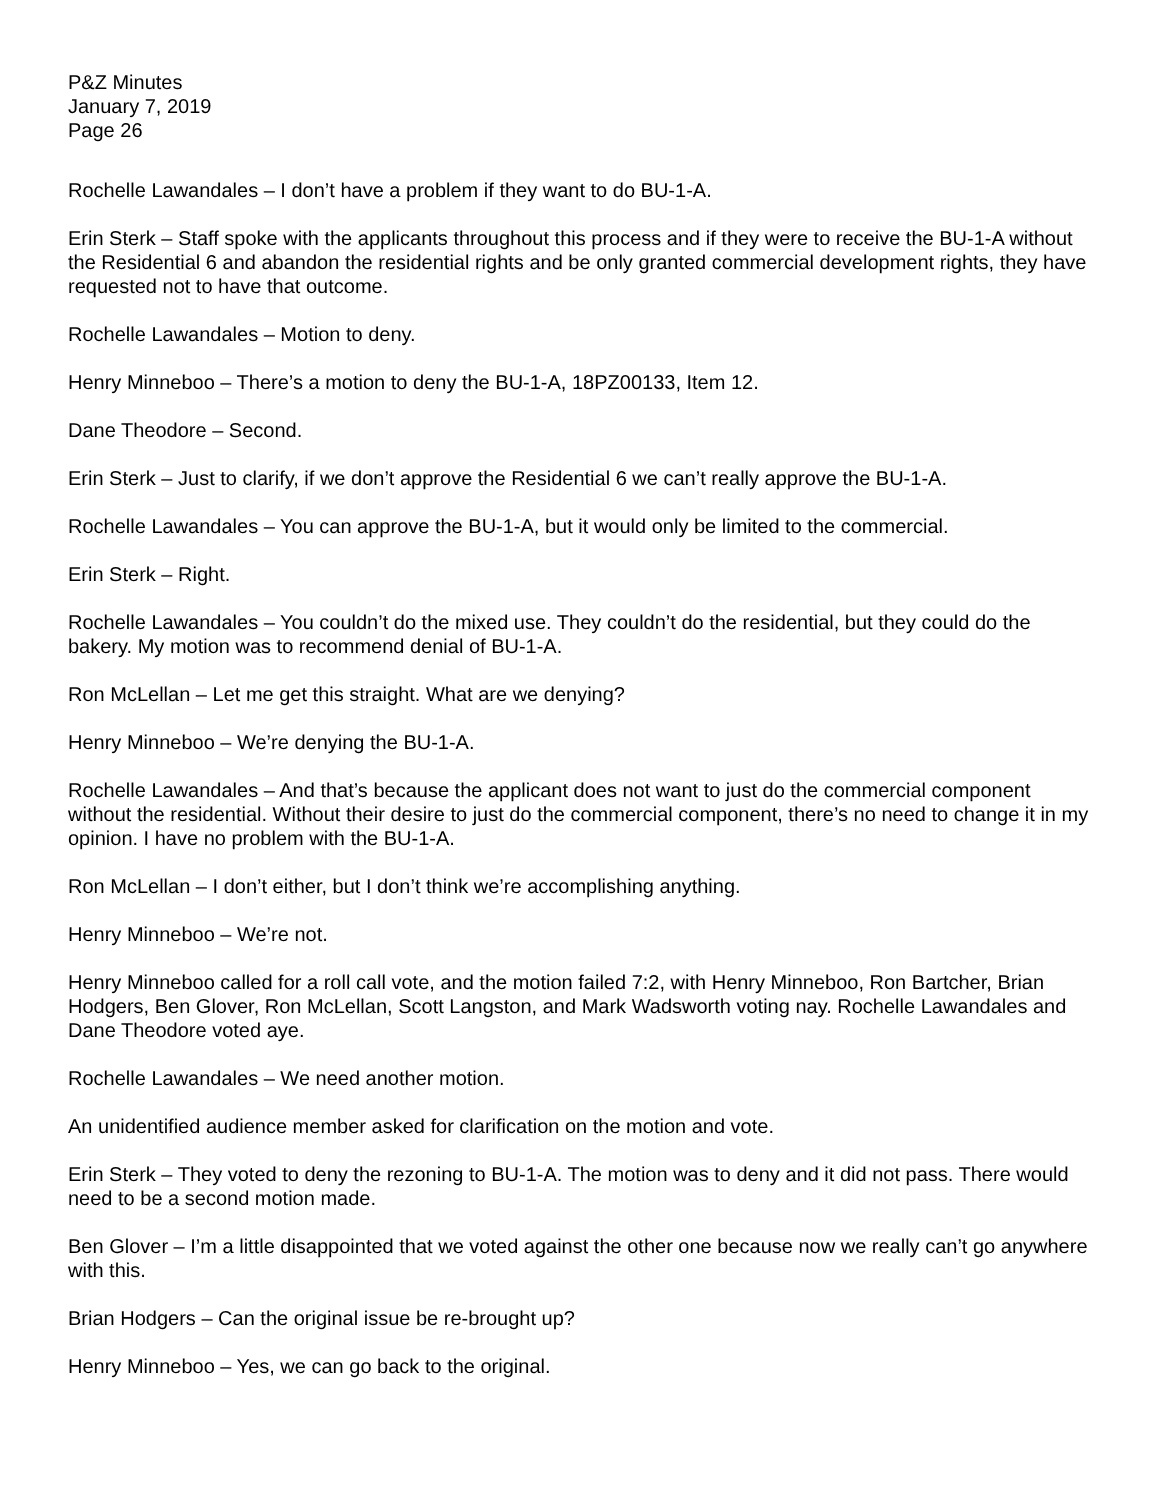P&Z Minutes
January 7, 2019
Page 26
Rochelle Lawandales – I don’t have a problem if they want to do BU-1-A.
Erin Sterk – Staff spoke with the applicants throughout this process and if they were to receive the BU-1-A without the Residential 6 and abandon the residential rights and be only granted commercial development rights, they have requested not to have that outcome.
Rochelle Lawandales – Motion to deny.
Henry Minneboo – There’s a motion to deny the BU-1-A, 18PZ00133, Item 12.
Dane Theodore – Second.
Erin Sterk – Just to clarify, if we don’t approve the Residential 6 we can’t really approve the BU-1-A.
Rochelle Lawandales – You can approve the BU-1-A, but it would only be limited to the commercial.
Erin Sterk – Right.
Rochelle Lawandales – You couldn’t do the mixed use. They couldn’t do the residential, but they could do the bakery. My motion was to recommend denial of BU-1-A.
Ron McLellan – Let me get this straight. What are we denying?
Henry Minneboo – We’re denying the BU-1-A.
Rochelle Lawandales – And that’s because the applicant does not want to just do the commercial component without the residential. Without their desire to just do the commercial component, there’s no need to change it in my opinion. I have no problem with the BU-1-A.
Ron McLellan – I don’t either, but I don’t think we’re accomplishing anything.
Henry Minneboo – We’re not.
Henry Minneboo called for a roll call vote, and the motion failed 7:2, with Henry Minneboo, Ron Bartcher, Brian Hodgers, Ben Glover, Ron McLellan, Scott Langston, and Mark Wadsworth voting nay. Rochelle Lawandales and Dane Theodore voted aye.
Rochelle Lawandales – We need another motion.
An unidentified audience member asked for clarification on the motion and vote.
Erin Sterk – They voted to deny the rezoning to BU-1-A. The motion was to deny and it did not pass. There would need to be a second motion made.
Ben Glover – I’m a little disappointed that we voted against the other one because now we really can’t go anywhere with this.
Brian Hodgers – Can the original issue be re-brought up?
Henry Minneboo – Yes, we can go back to the original.